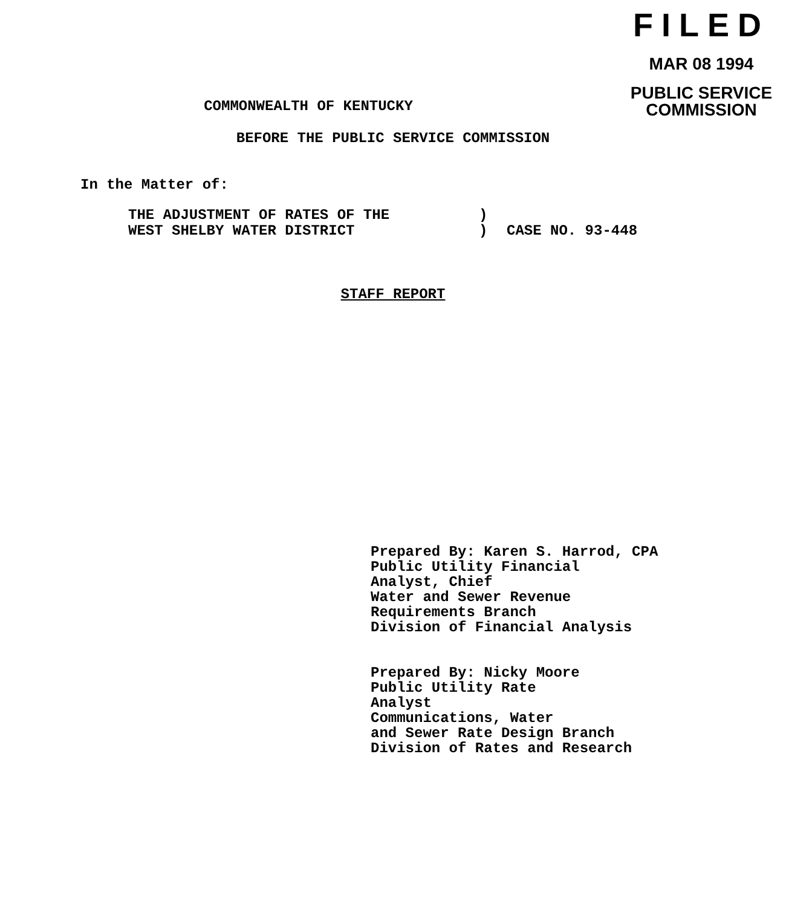FILED
MAR 08 1994
PUBLIC SERVICE
COMMISSION
COMMONWEALTH OF KENTUCKY
BEFORE THE PUBLIC SERVICE COMMISSION
In the Matter of:
THE ADJUSTMENT OF RATES OF THE
WEST SHELBY WATER DISTRICT
)
)
CASE NO. 93-448
STAFF REPORT
Prepared By: Karen S. Harrod, CPA
Public Utility Financial
Analyst, Chief
Water and Sewer Revenue
Requirements Branch
Division of Financial Analysis
Prepared By: Nicky Moore
Public Utility Rate
Analyst
Communications, Water
and Sewer Rate Design Branch
Division of Rates and Research